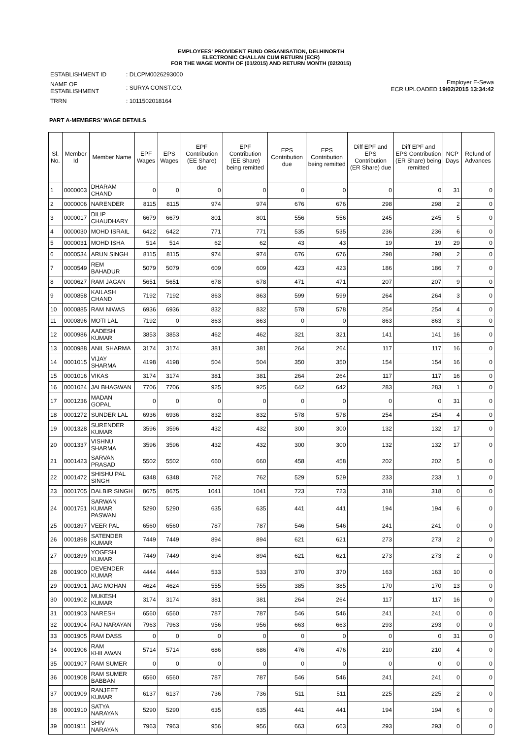EMPLOYEES' PROVIDENT FUND ORGANISATION, DELHINORTH
ELECTRONIC CHALLAN CUM RETURN (ECR)
FOR THE WAGE MONTH OF (01/2015) AND RETURN MONTH (02/2015)
| ESTABLISHMENT ID | : DLCPM0026293000 |
| NAME OF ESTABLISHMENT | : SURYA CONST.CO. |
| TRRN | : 1011502018164 |
Employer E-Sewa
ECR UPLOADED 19/02/2015 13:34:42
PART A-MEMBERS' WAGE DETAILS
| Sl. No. | Member Id | Member Name | EPF Wages | EPS Wages | EPF Contribution (EE Share) due | EPF Contribution (EE Share) being remitted | EPS Contribution due | EPS Contribution being remitted | Diff EPF and EPS Contribution (ER Share) due | Diff EPF and EPS Contribution (ER Share) being remitted | NCP Days | Refund of Advances |
| --- | --- | --- | --- | --- | --- | --- | --- | --- | --- | --- | --- | --- |
| 1 | 0000003 | DHARAM CHAND | 0 | 0 | 0 | 0 | 0 | 0 | 0 | 0 | 31 | 0 |
| 2 | 0000006 | NARENDER | 8115 | 8115 | 974 | 974 | 676 | 676 | 298 | 298 | 2 | 0 |
| 3 | 0000017 | DILIP CHAUDHARY | 6679 | 6679 | 801 | 801 | 556 | 556 | 245 | 245 | 5 | 0 |
| 4 | 0000030 | MOHD ISRAIL | 6422 | 6422 | 771 | 771 | 535 | 535 | 236 | 236 | 6 | 0 |
| 5 | 0000031 | MOHD ISHA | 514 | 514 | 62 | 62 | 43 | 43 | 19 | 19 | 29 | 0 |
| 6 | 0000534 | ARUN SINGH | 8115 | 8115 | 974 | 974 | 676 | 676 | 298 | 298 | 2 | 0 |
| 7 | 0000549 | REM BAHADUR | 5079 | 5079 | 609 | 609 | 423 | 423 | 186 | 186 | 7 | 0 |
| 8 | 0000627 | RAM JAGAN | 5651 | 5651 | 678 | 678 | 471 | 471 | 207 | 207 | 9 | 0 |
| 9 | 0000858 | KAILASH CHAND | 7192 | 7192 | 863 | 863 | 599 | 599 | 264 | 264 | 3 | 0 |
| 10 | 0000885 | RAM NIWAS | 6936 | 6936 | 832 | 832 | 578 | 578 | 254 | 254 | 4 | 0 |
| 11 | 0000896 | MOTI LAL | 7192 | 0 | 863 | 863 | 0 | 0 | 863 | 863 | 3 | 0 |
| 12 | 0000986 | AADESH KUMAR | 3853 | 3853 | 462 | 462 | 321 | 321 | 141 | 141 | 16 | 0 |
| 13 | 0000988 | ANIL SHARMA | 3174 | 3174 | 381 | 381 | 264 | 264 | 117 | 117 | 16 | 0 |
| 14 | 0001015 | VIJAY SHARMA | 4198 | 4198 | 504 | 504 | 350 | 350 | 154 | 154 | 16 | 0 |
| 15 | 0001016 | VIKAS | 3174 | 3174 | 381 | 381 | 264 | 264 | 117 | 117 | 16 | 0 |
| 16 | 0001024 | JAI BHAGWAN | 7706 | 7706 | 925 | 925 | 642 | 642 | 283 | 283 | 1 | 0 |
| 17 | 0001236 | MADAN GOPAL | 0 | 0 | 0 | 0 | 0 | 0 | 0 | 0 | 31 | 0 |
| 18 | 0001272 | SUNDER LAL | 6936 | 6936 | 832 | 832 | 578 | 578 | 254 | 254 | 4 | 0 |
| 19 | 0001328 | SURENDER KUMAR | 3596 | 3596 | 432 | 432 | 300 | 300 | 132 | 132 | 17 | 0 |
| 20 | 0001337 | VISHNU SHARMA | 3596 | 3596 | 432 | 432 | 300 | 300 | 132 | 132 | 17 | 0 |
| 21 | 0001423 | SARVAN PRASAD | 5502 | 5502 | 660 | 660 | 458 | 458 | 202 | 202 | 5 | 0 |
| 22 | 0001472 | SHISHU PAL SINGH | 6348 | 6348 | 762 | 762 | 529 | 529 | 233 | 233 | 1 | 0 |
| 23 | 0001705 | DALBIR SINGH | 8675 | 8675 | 1041 | 1041 | 723 | 723 | 318 | 318 | 0 | 0 |
| 24 | 0001751 | SARWAN KUMAR PASWAN | 5290 | 5290 | 635 | 635 | 441 | 441 | 194 | 194 | 6 | 0 |
| 25 | 0001897 | VEER PAL | 6560 | 6560 | 787 | 787 | 546 | 546 | 241 | 241 | 0 | 0 |
| 26 | 0001898 | SATENDER KUMAR | 7449 | 7449 | 894 | 894 | 621 | 621 | 273 | 273 | 2 | 0 |
| 27 | 0001899 | YOGESH KUMAR | 7449 | 7449 | 894 | 894 | 621 | 621 | 273 | 273 | 2 | 0 |
| 28 | 0001900 | DEVENDER KUMAR | 4444 | 4444 | 533 | 533 | 370 | 370 | 163 | 163 | 10 | 0 |
| 29 | 0001901 | JAG MOHAN | 4624 | 4624 | 555 | 555 | 385 | 385 | 170 | 170 | 13 | 0 |
| 30 | 0001902 | MUKESH KUMAR | 3174 | 3174 | 381 | 381 | 264 | 264 | 117 | 117 | 16 | 0 |
| 31 | 0001903 | NARESH | 6560 | 6560 | 787 | 787 | 546 | 546 | 241 | 241 | 0 | 0 |
| 32 | 0001904 | RAJ NARAYAN | 7963 | 7963 | 956 | 956 | 663 | 663 | 293 | 293 | 0 | 0 |
| 33 | 0001905 | RAM DASS | 0 | 0 | 0 | 0 | 0 | 0 | 0 | 0 | 31 | 0 |
| 34 | 0001906 | RAM KHILAWAN | 5714 | 5714 | 686 | 686 | 476 | 476 | 210 | 210 | 4 | 0 |
| 35 | 0001907 | RAM SUMER | 0 | 0 | 0 | 0 | 0 | 0 | 0 | 0 | 0 | 0 |
| 36 | 0001908 | RAM SUMER BABBAN | 6560 | 6560 | 787 | 787 | 546 | 546 | 241 | 241 | 0 | 0 |
| 37 | 0001909 | RANJEET KUMAR | 6137 | 6137 | 736 | 736 | 511 | 511 | 225 | 225 | 2 | 0 |
| 38 | 0001910 | SATYA NARAYAN | 5290 | 5290 | 635 | 635 | 441 | 441 | 194 | 194 | 6 | 0 |
| 39 | 0001911 | SHIV NARAYAN | 7963 | 7963 | 956 | 956 | 663 | 663 | 293 | 293 | 0 | 0 |